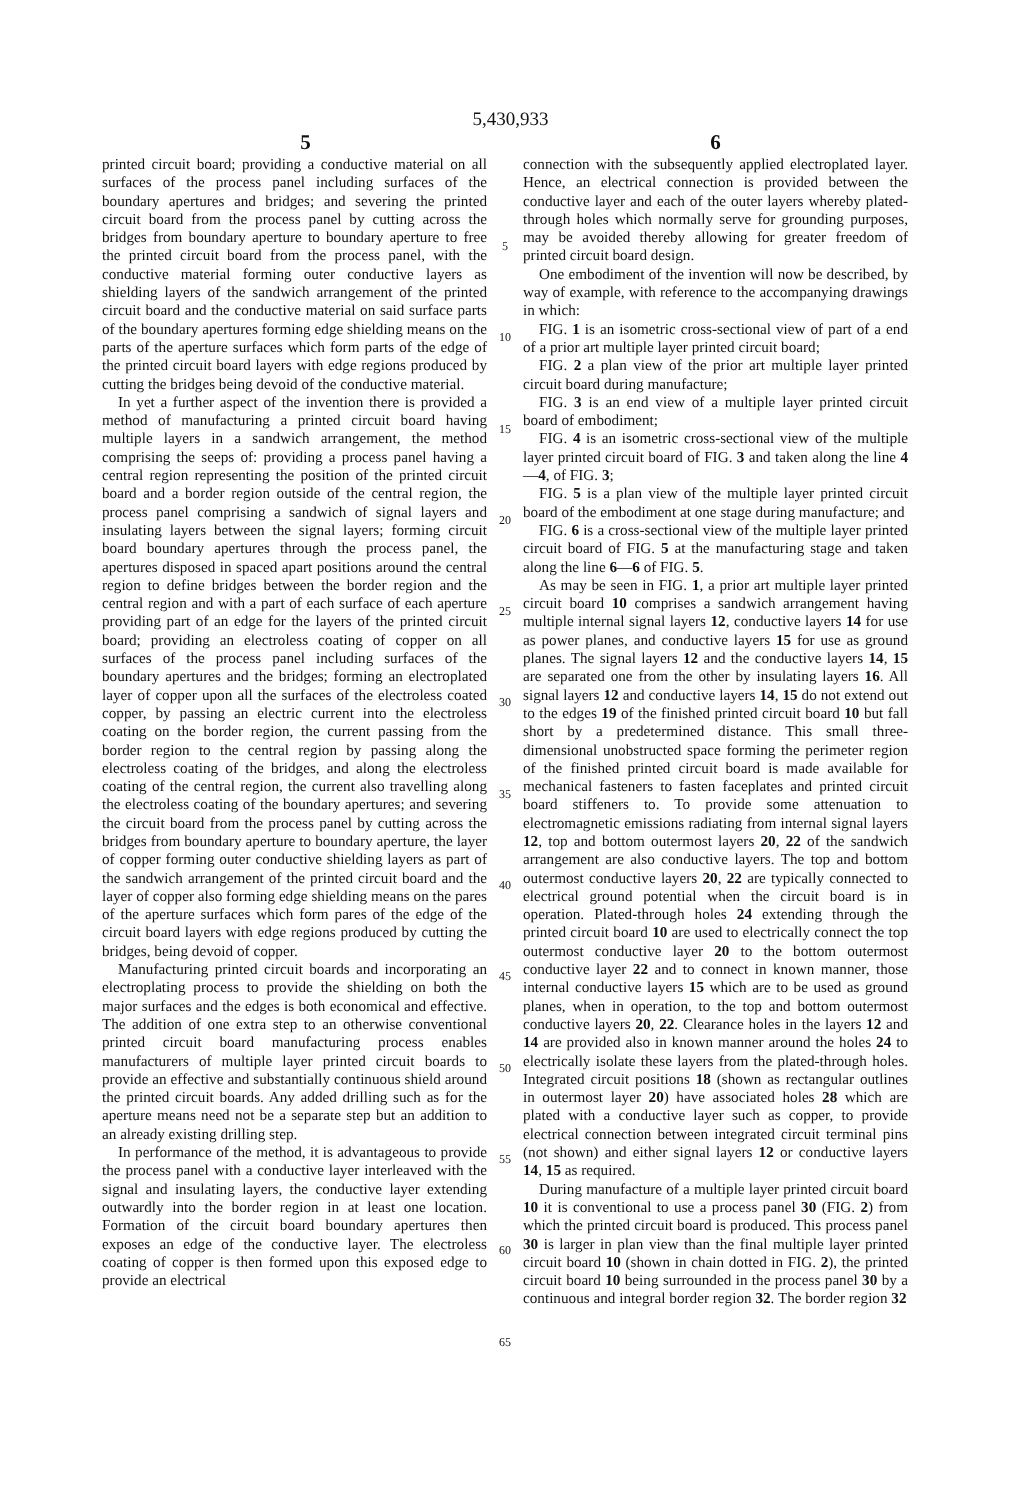5,430,933
5 6
printed circuit board; providing a conductive material on all surfaces of the process panel including surfaces of the boundary apertures and bridges; and severing the printed circuit board from the process panel by cutting across the bridges from boundary aperture to boundary aperture to free the printed circuit board from the process panel, with the conductive material forming outer conductive layers as shielding layers of the sandwich arrangement of the printed circuit board and the conductive material on said surface parts of the boundary apertures forming edge shielding means on the parts of the aperture surfaces which form parts of the edge of the printed circuit board layers with edge regions produced by cutting the bridges being devoid of the conductive material.
In yet a further aspect of the invention there is provided a method of manufacturing a printed circuit board having multiple layers in a sandwich arrangement, the method comprising the seeps of: providing a process panel having a central region representing the position of the printed circuit board and a border region outside of the central region, the process panel comprising a sandwich of signal layers and insulating layers between the signal layers; forming circuit board boundary apertures through the process panel, the apertures disposed in spaced apart positions around the central region to define bridges between the border region and the central region and with a part of each surface of each aperture providing part of an edge for the layers of the printed circuit board; providing an electroless coating of copper on all surfaces of the process panel including surfaces of the boundary apertures and the bridges; forming an electroplated layer of copper upon all the surfaces of the electroless coated copper, by passing an electric current into the electroless coating on the border region, the current passing from the border region to the central region by passing along the electroless coating of the bridges, and along the electroless coating of the central region, the current also travelling along the electroless coating of the boundary apertures; and severing the circuit board from the process panel by cutting across the bridges from boundary aperture to boundary aperture, the layer of copper forming outer conductive shielding layers as part of the sandwich arrangement of the printed circuit board and the layer of copper also forming edge shielding means on the pares of the aperture surfaces which form pares of the edge of the circuit board layers with edge regions produced by cutting the bridges, being devoid of copper.
Manufacturing printed circuit boards and incorporating an electroplating process to provide the shielding on both the major surfaces and the edges is both economical and effective. The addition of one extra step to an otherwise conventional printed circuit board manufacturing process enables manufacturers of multiple layer printed circuit boards to provide an effective and substantially continuous shield around the printed circuit boards. Any added drilling such as for the aperture means need not be a separate step but an addition to an already existing drilling step.
In performance of the method, it is advantageous to provide the process panel with a conductive layer interleaved with the signal and insulating layers, the conductive layer extending outwardly into the border region in at least one location. Formation of the circuit board boundary apertures then exposes an edge of the conductive layer. The electroless coating of copper is then formed upon this exposed edge to provide an electrical
5
10
15
20
25
30
35
40
45
50
55
60
65
connection with the subsequently applied electroplated layer. Hence, an electrical connection is provided between the conductive layer and each of the outer layers whereby plated-through holes which normally serve for grounding purposes, may be avoided thereby allowing for greater freedom of printed circuit board design.
One embodiment of the invention will now be described, by way of example, with reference to the accompanying drawings in which:
FIG. 1 is an isometric cross-sectional view of part of a end of a prior art multiple layer printed circuit board;
FIG. 2 a plan view of the prior art multiple layer printed circuit board during manufacture;
FIG. 3 is an end view of a multiple layer printed circuit board of embodiment;
FIG. 4 is an isometric cross-sectional view of the multiple layer printed circuit board of FIG. 3 and taken along the line 4—4, of FIG. 3;
FIG. 5 is a plan view of the multiple layer printed circuit board of the embodiment at one stage during manufacture; and
FIG. 6 is a cross-sectional view of the multiple layer printed circuit board of FIG. 5 at the manufacturing stage and taken along the line 6—6 of FIG. 5.
As may be seen in FIG. 1, a prior art multiple layer printed circuit board 10 comprises a sandwich arrangement having multiple internal signal layers 12, conductive layers 14 for use as power planes, and conductive layers 15 for use as ground planes. The signal layers 12 and the conductive layers 14, 15 are separated one from the other by insulating layers 16. All signal layers 12 and conductive layers 14, 15 do not extend out to the edges 19 of the finished printed circuit board 10 but fall short by a predetermined distance. This small three-dimensional unobstructed space forming the perimeter region of the finished printed circuit board is made available for mechanical fasteners to fasten faceplates and printed circuit board stiffeners to. To provide some attenuation to electromagnetic emissions radiating from internal signal layers 12, top and bottom outermost layers 20, 22 of the sandwich arrangement are also conductive layers. The top and bottom outermost conductive layers 20, 22 are typically connected to electrical ground potential when the circuit board is in operation. Plated-through holes 24 extending through the printed circuit board 10 are used to electrically connect the top outermost conductive layer 20 to the bottom outermost conductive layer 22 and to connect in known manner, those internal conductive layers 15 which are to be used as ground planes, when in operation, to the top and bottom outermost conductive layers 20, 22. Clearance holes in the layers 12 and 14 are provided also in known manner around the holes 24 to electrically isolate these layers from the plated-through holes. Integrated circuit positions 18 (shown as rectangular outlines in outermost layer 20) have associated holes 28 which are plated with a conductive layer such as copper, to provide electrical connection between integrated circuit terminal pins (not shown) and either signal layers 12 or conductive layers 14, 15 as required.
During manufacture of a multiple layer printed circuit board 10 it is conventional to use a process panel 30 (FIG. 2) from which the printed circuit board is produced. This process panel 30 is larger in plan view than the final multiple layer printed circuit board 10 (shown in chain dotted in FIG. 2), the printed circuit board 10 being surrounded in the process panel 30 by a continuous and integral border region 32. The border region 32